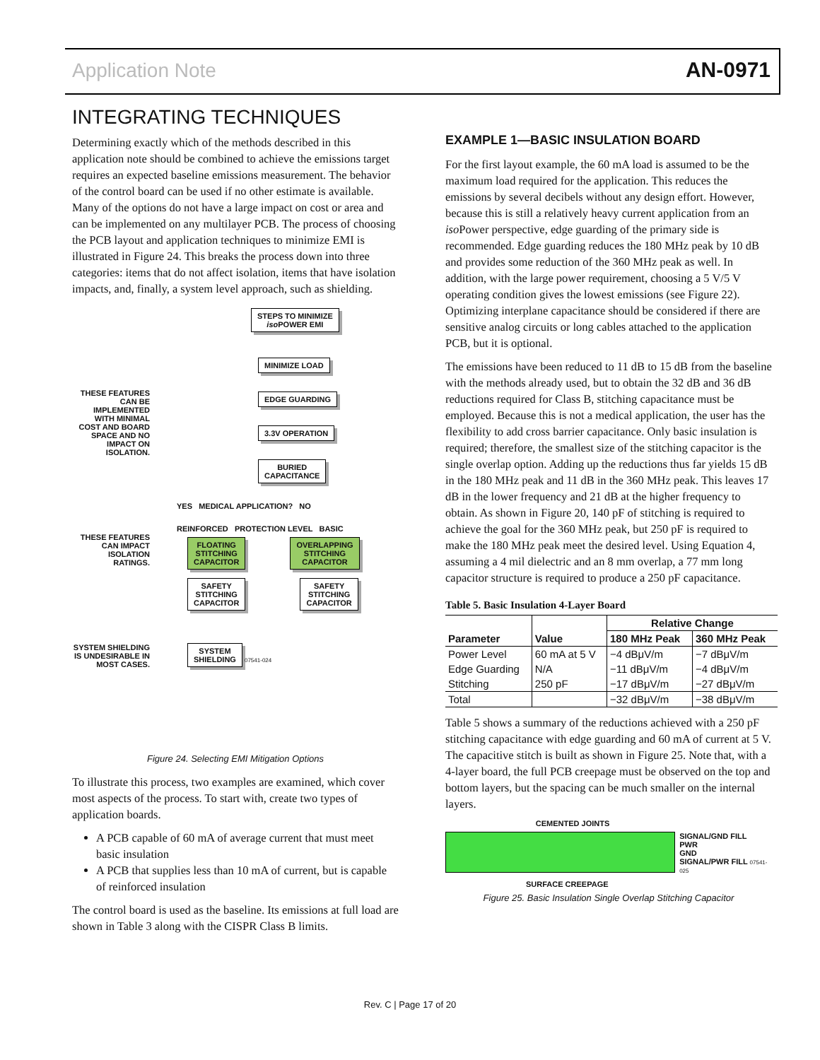Application Note AN-0971
INTEGRATING TECHNIQUES
Determining exactly which of the methods described in this application note should be combined to achieve the emissions target requires an expected baseline emissions measurement. The behavior of the control board can be used if no other estimate is available. Many of the options do not have a large impact on cost or area and can be implemented on any multilayer PCB. The process of choosing the PCB layout and application techniques to minimize EMI is illustrated in Figure 24. This breaks the process down into three categories: items that do not affect isolation, items that have isolation impacts, and, finally, a system level approach, such as shielding.
THESE FEATURES CAN BE IMPLEMENTED WITH MINIMAL COST AND BOARD SPACE AND NO IMPACT ON ISOLATION.
THESE FEATURES CAN IMPACT ISOLATION RATINGS.
SYSTEM SHIELDING IS UNDESIRABLE IN MOST CASES.
STEPS TO MINIMIZE
iso POWER EMI
MINIMIZE LOAD
EDGE GUARDING
3.3V OPERATION
BURIED
CAPACITANCE
YES MEDICAL APPLICATION? NO
REINFORCED PROTECTION LEVEL BASIC
FLOATING
STITCHING
CAPACITOR
OVERLAPPING
STITCHING
CAPACITOR
SAFETY
STITCHING
CAPACITOR
SAFETY
STITCHING
CAPACITOR
SYSTEM
SHIELDING
07541-024
Figure 24. Selecting EMI Mitigation Options
To illustrate this process, two examples are examined, which cover most aspects of the process. To start with, create two types of application boards.
A PCB capable of 60 mA of average current that must meet basic insulation
A PCB that supplies less than 10 mA of current, but is capable of reinforced insulation
The control board is used as the baseline. Its emissions at full load are shown in Table 3 along with the CISPR Class B limits.
EXAMPLE 1—BASIC INSULATION BOARD
For the first layout example, the 60 mA load is assumed to be the maximum load required for the application. This reduces the emissions by several decibels without any design effort. However, because this is still a relatively heavy current application from an iso Power perspective, edge guarding of the primary side is recommended. Edge guarding reduces the 180 MHz peak by 10 dB and provides some reduction of the 360 MHz peak as well. In addition, with the large power requirement, choosing a 5 V/5 V operating condition gives the lowest emissions (see Figure 22). Optimizing interplane capacitance should be considered if there are sensitive analog circuits or long cables attached to the application PCB, but it is optional.
The emissions have been reduced to 11 dB to 15 dB from the baseline with the methods already used, but to obtain the 32 dB and 36 dB reductions required for Class B, stitching capacitance must be employed. Because this is not a medical application, the user has the flexibility to add cross barrier capacitance. Only basic insulation is required; therefore, the smallest size of the stitching capacitor is the single overlap option. Adding up the reductions thus far yields 15 dB in the 180 MHz peak and 11 dB in the 360 MHz peak. This leaves 17 dB in the lower frequency and 21 dB at the higher frequency to obtain. As shown in Figure 20, 140 pF of stitching is required to achieve the goal for the 360 MHz peak, but 250 pF is required to make the 180 MHz peak meet the desired level. Using Equation 4, assuming a 4 mil dielectric and an 8 mm overlap, a 77 mm long capacitor structure is required to produce a 250 pF capacitance.
Table 5. Basic Insulation 4-Layer Board
| | | Relative Change | |
| --- | --- | --- | --- |
| Parameter | Value | 180 MHz Peak | 360 MHz Peak |
| Power Level | 60 mA at 5 V | −4 dBμV/m | −7 dBμV/m |
| Edge Guarding | N/A | −11 dBμV/m | −4 dBμV/m |
| Stitching | 250 pF | −17 dBμV/m | −27 dBμV/m |
| Total | | −32 dBμV/m | −38 dBμV/m |
Table 5 shows a summary of the reductions achieved with a 250 pF stitching capacitance with edge guarding and 60 mA of current at 5 V. The capacitive stitch is built as shown in Figure 25. Note that, with a 4-layer board, the full PCB creepage must be observed on the top and bottom layers, but the spacing can be much smaller on the internal layers.
CEMENTED JOINTS
SIGNAL/GND FILL
PWR
GND
SIGNAL/PWR FILL 07541-025
SURFACE CREEPAGE
Figure 25. Basic Insulation Single Overlap Stitching Capacitor
Rev. C | Page 17 of 20